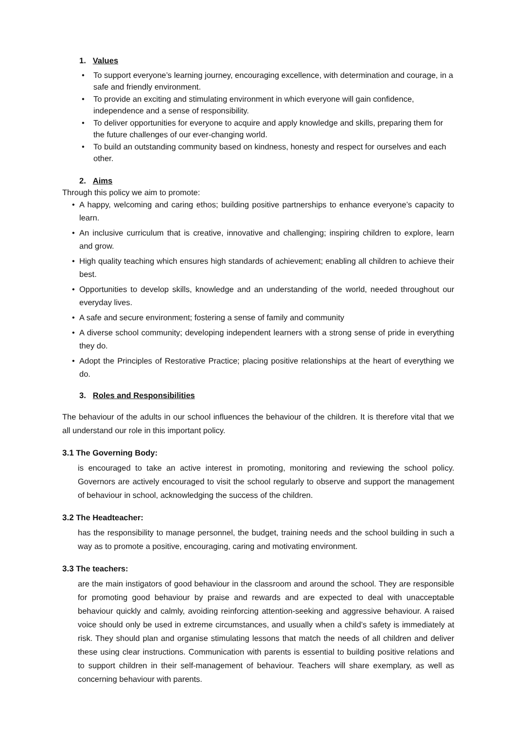1. Values
To support everyone’s learning journey, encouraging excellence, with determination and courage, in a safe and friendly environment.
To provide an exciting and stimulating environment in which everyone will gain confidence, independence and a sense of responsibility.
To deliver opportunities for everyone to acquire and apply knowledge and skills, preparing them for the future challenges of our ever-changing world.
To build an outstanding community based on kindness, honesty and respect for ourselves and each other.
2. Aims
Through this policy we aim to promote:
A happy, welcoming and caring ethos; building positive partnerships to enhance everyone’s capacity to learn.
An inclusive curriculum that is creative, innovative and challenging; inspiring children to explore, learn and grow.
High quality teaching which ensures high standards of achievement; enabling all children to achieve their best.
Opportunities to develop skills, knowledge and an understanding of the world, needed throughout our everyday lives.
A safe and secure environment; fostering a sense of family and community
A diverse school community; developing independent learners with a strong sense of pride in everything they do.
Adopt the Principles of Restorative Practice; placing positive relationships at the heart of everything we do.
3. Roles and Responsibilities
The behaviour of the adults in our school influences the behaviour of the children. It is therefore vital that we all understand our role in this important policy.
3.1 The Governing Body:
is encouraged to take an active interest in promoting, monitoring and reviewing the school policy. Governors are actively encouraged to visit the school regularly to observe and support the management of behaviour in school, acknowledging the success of the children.
3.2 The Headteacher:
has the responsibility to manage personnel, the budget, training needs and the school building in such a way as to promote a positive, encouraging, caring and motivating environment.
3.3 The teachers:
are the main instigators of good behaviour in the classroom and around the school. They are responsible for promoting good behaviour by praise and rewards and are expected to deal with unacceptable behaviour quickly and calmly, avoiding reinforcing attention-seeking and aggressive behaviour. A raised voice should only be used in extreme circumstances, and usually when a child’s safety is immediately at risk. They should plan and organise stimulating lessons that match the needs of all children and deliver these using clear instructions. Communication with parents is essential to building positive relations and to support children in their self-management of behaviour. Teachers will share exemplary, as well as concerning behaviour with parents.